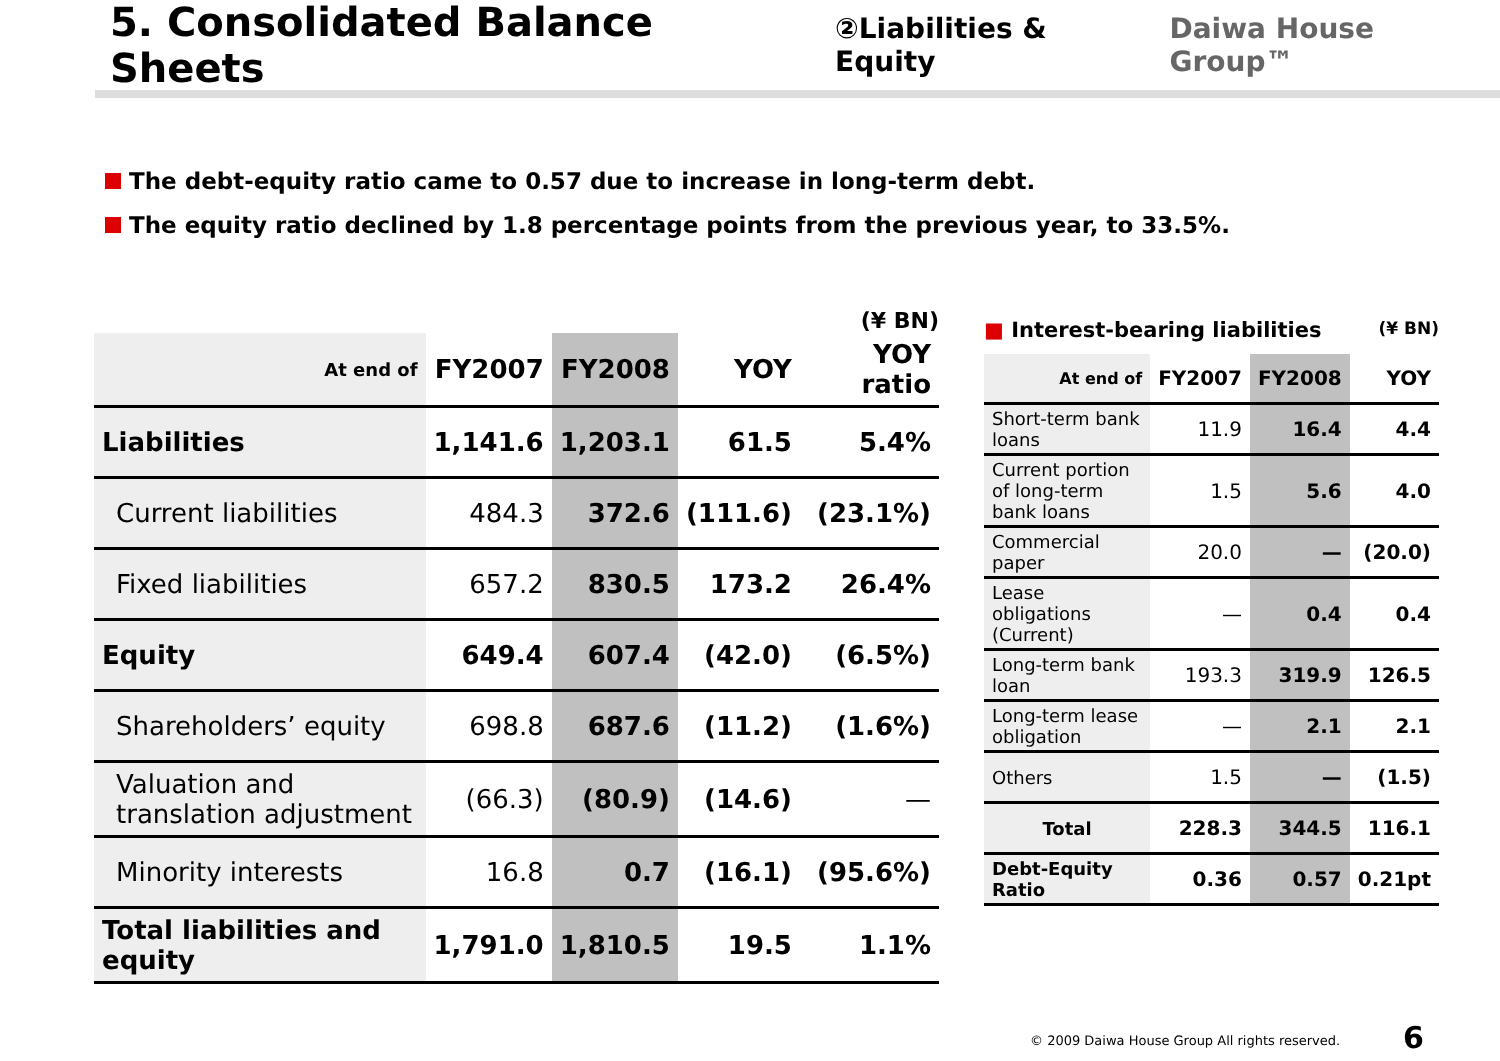5. Consolidated Balance Sheets
②Liabilities & Equity Daiwa House Group™
The debt-equity ratio came to 0.57 due to increase in long-term debt.
The equity ratio declined by 1.8 percentage points from the previous year, to 33.5%.
(¥ BN)
| At end of | FY2007 | FY2008 | YOY | YOY ratio |
| --- | --- | --- | --- | --- |
| Liabilities | 1,141.6 | 1,203.1 | 61.5 | 5.4% |
| Current liabilities | 484.3 | 372.6 | (111.6) | (23.1%) |
| Fixed liabilities | 657.2 | 830.5 | 173.2 | 26.4% |
| Equity | 649.4 | 607.4 | (42.0) | (6.5%) |
| Shareholders’ equity | 698.8 | 687.6 | (11.2) | (1.6%) |
| Valuation and translation adjustment | (66.3) | (80.9) | (14.6) | — |
| Minority interests | 16.8 | 0.7 | (16.1) | (95.6%) |
| Total liabilities and equity | 1,791.0 | 1,810.5 | 19.5 | 1.1% |
■ Interest-bearing liabilities (¥ BN)
| At end of | FY2007 | FY2008 | YOY |
| --- | --- | --- | --- |
| Short-term bank loans | 11.9 | 16.4 | 4.4 |
| Current portion of long-term bank loans | 1.5 | 5.6 | 4.0 |
| Commercial paper | 20.0 | — | (20.0) |
| Lease obligations (Current) | — | 0.4 | 0.4 |
| Long-term bank loan | 193.3 | 319.9 | 126.5 |
| Long-term lease obligation | — | 2.1 | 2.1 |
| Others | 1.5 | — | (1.5) |
| Total | 228.3 | 344.5 | 116.1 |
| Debt-Equity Ratio | 0.36 | 0.57 | 0.21pt |
© 2009 Daiwa House Group All rights reserved.
6